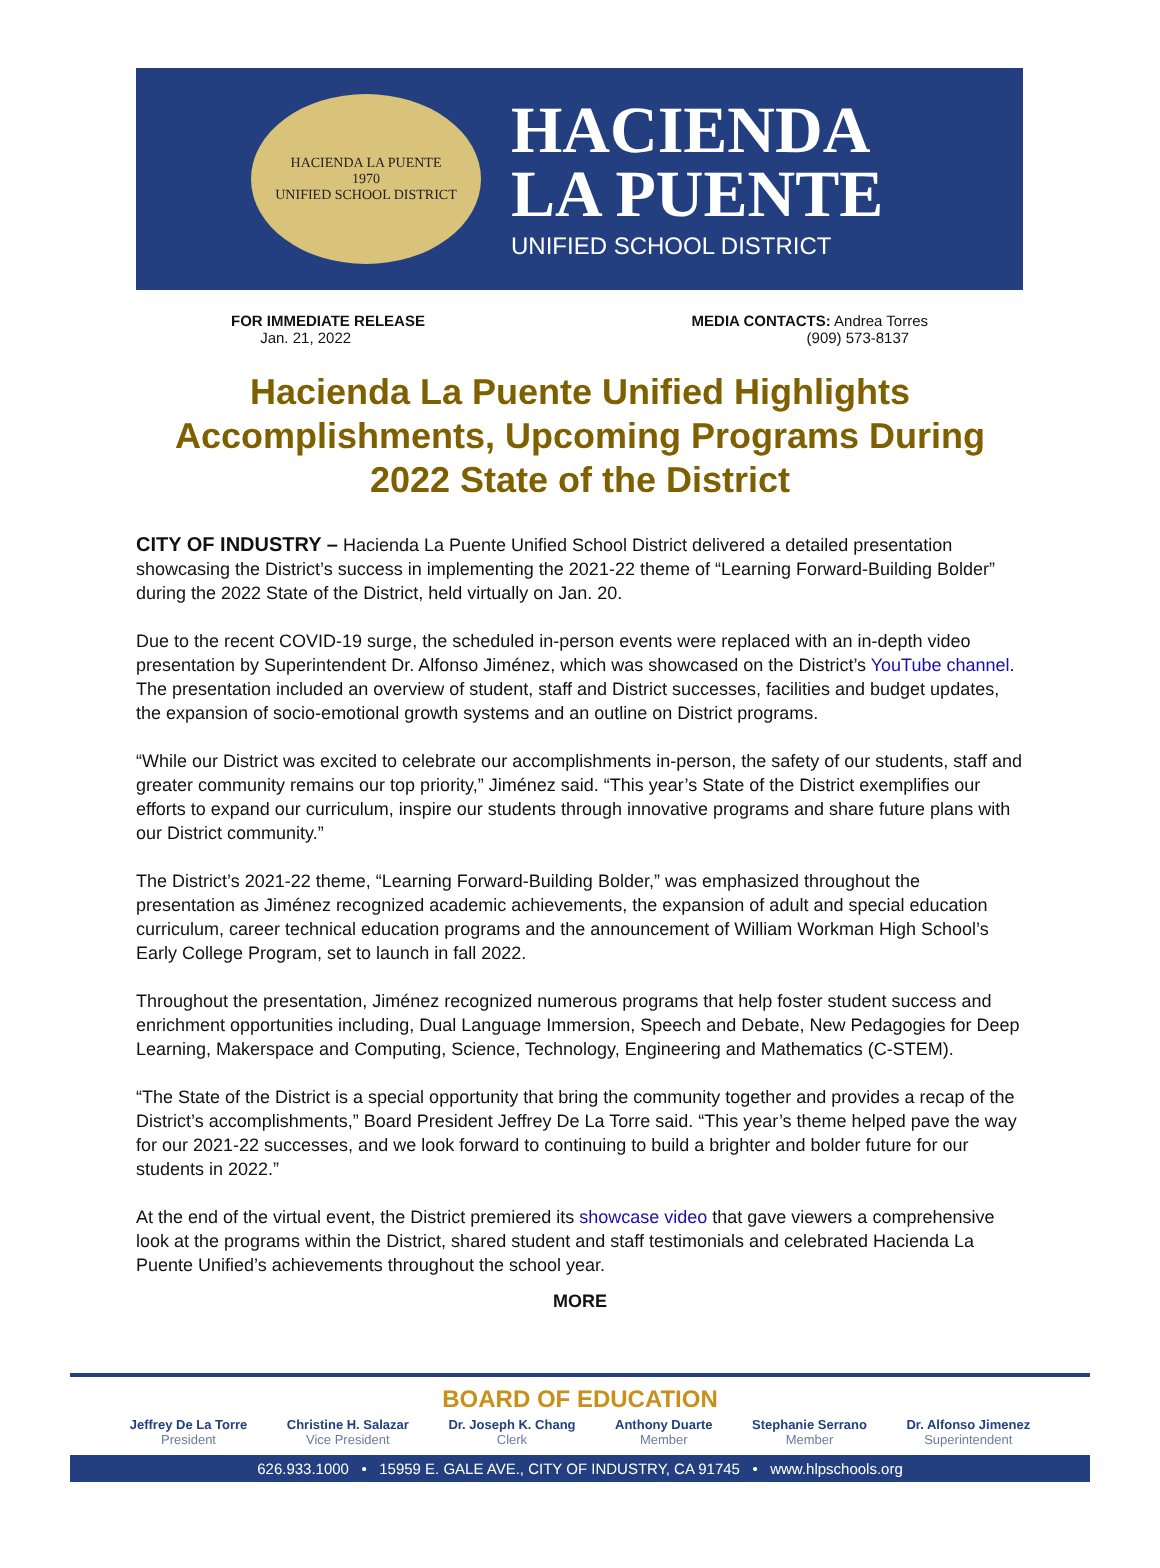HACIENDA LA PUENTE
1970
UNIFIED SCHOOL DISTRICT
HACIENDA
LA PUENTE
UNIFIED SCHOOL DISTRICT
FOR IMMEDIATE RELEASE
Jan. 21, 2022
MEDIA CONTACTS: Andrea Torres
(909) 573-8137
Hacienda La Puente Unified Highlights Accomplishments, Upcoming Programs During 2022 State of the District
CITY OF INDUSTRY – Hacienda La Puente Unified School District delivered a detailed presentation showcasing the District’s success in implementing the 2021-22 theme of “Learning Forward-Building Bolder” during the 2022 State of the District, held virtually on Jan. 20.
Due to the recent COVID-19 surge, the scheduled in-person events were replaced with an in-depth video presentation by Superintendent Dr. Alfonso Jiménez, which was showcased on the District’s YouTube channel. The presentation included an overview of student, staff and District successes, facilities and budget updates, the expansion of socio-emotional growth systems and an outline on District programs.
“While our District was excited to celebrate our accomplishments in-person, the safety of our students, staff and greater community remains our top priority,” Jiménez said. “This year’s State of the District exemplifies our efforts to expand our curriculum, inspire our students through innovative programs and share future plans with our District community.”
The District’s 2021-22 theme, “Learning Forward-Building Bolder,” was emphasized throughout the presentation as Jiménez recognized academic achievements, the expansion of adult and special education curriculum, career technical education programs and the announcement of William Workman High School’s Early College Program, set to launch in fall 2022.
Throughout the presentation, Jiménez recognized numerous programs that help foster student success and enrichment opportunities including, Dual Language Immersion, Speech and Debate, New Pedagogies for Deep Learning, Makerspace and Computing, Science, Technology, Engineering and Mathematics (C-STEM).
“The State of the District is a special opportunity that bring the community together and provides a recap of the District’s accomplishments,” Board President Jeffrey De La Torre said. “This year’s theme helped pave the way for our 2021-22 successes, and we look forward to continuing to build a brighter and bolder future for our students in 2022.”
At the end of the virtual event, the District premiered its showcase video that gave viewers a comprehensive look at the programs within the District, shared student and staff testimonials and celebrated Hacienda La Puente Unified’s achievements throughout the school year.
MORE
BOARD OF EDUCATION
Jeffrey De La Torre
President
Christine H. Salazar
Vice President
Dr. Joseph K. Chang
Clerk
Anthony Duarte
Member
Stephanie Serrano
Member
Dr. Alfonso Jimenez
Superintendent
626.933.1000 • 15959 E. GALE AVE., CITY OF INDUSTRY, CA 91745 • www.hlpschools.org